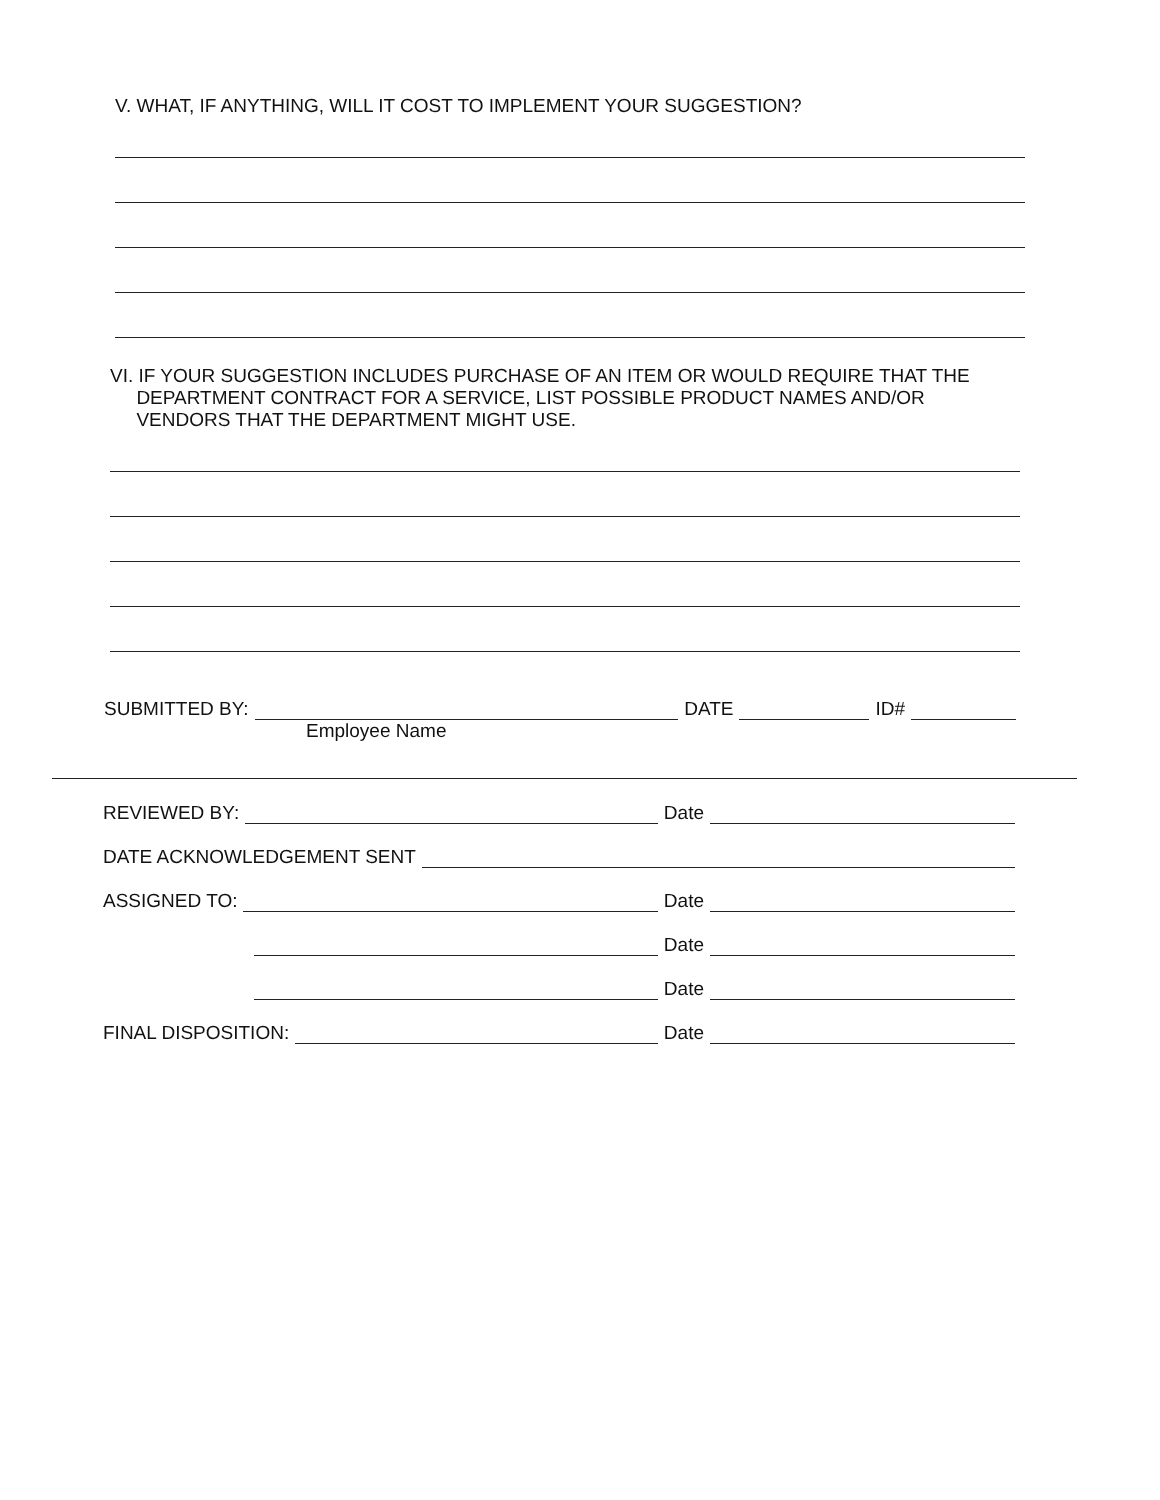V. WHAT, IF ANYTHING, WILL IT COST TO IMPLEMENT YOUR SUGGESTION?
VI. IF YOUR SUGGESTION INCLUDES PURCHASE OF AN ITEM OR WOULD REQUIRE THAT THE
DEPARTMENT CONTRACT FOR A SERVICE, LIST POSSIBLE PRODUCT NAMES AND/OR
VENDORS THAT THE DEPARTMENT MIGHT USE.
SUBMITTED BY: DATE ID#
Employee Name
REVIEWED BY: Date
DATE ACKNOWLEDGEMENT SENT
ASSIGNED TO: Date
Date
Date
FINAL DISPOSITION: Date